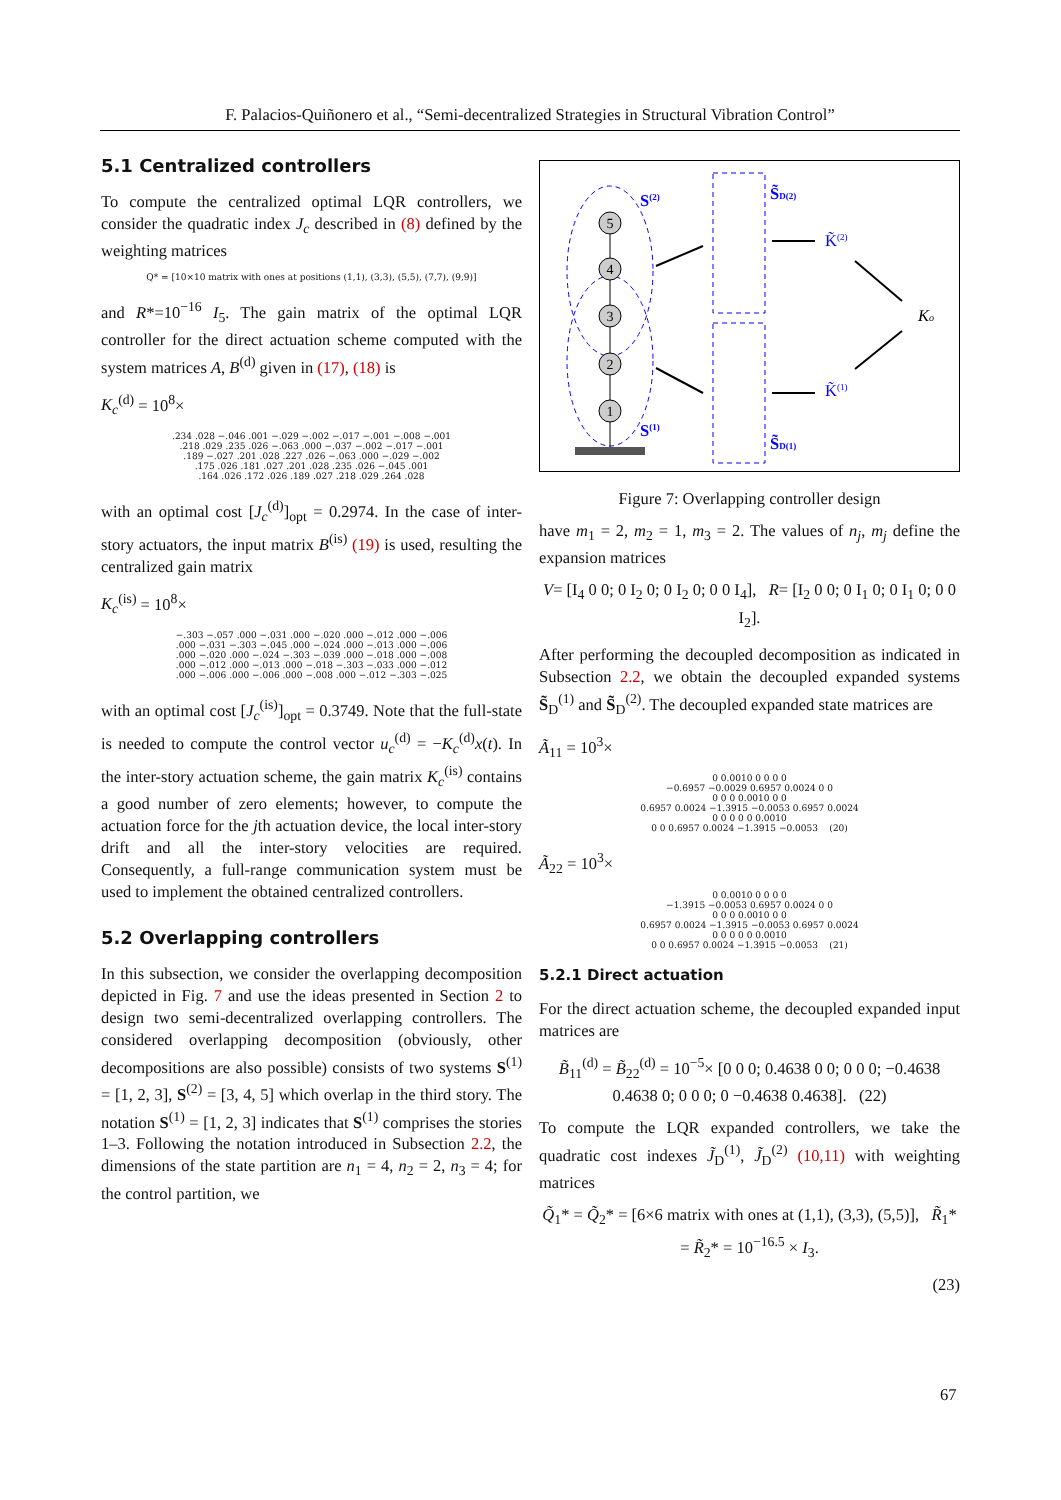F. Palacios-Quiñonero et al., “Semi-decentralized Strategies in Structural Vibration Control”
5.1 Centralized controllers
To compute the centralized optimal LQR controllers, we consider the quadratic index J<sub>c</sub> described in (8) defined by the weighting matrices
Q* = [10×10 matrix with ones at positions (1,1), (3,3), (5,5), (7,7), (9,9)]
and R*=10<sup>−16</sup> I<sub>5</sub>. The gain matrix of the optimal LQR controller for the direct actuation scheme computed with the system matrices A, B<sup>(d)</sup> given in (17), (18) is
K<sub>c</sub><sup>(d)</sup> = 10<sup>8</sup>×
.234 .028 −.046 .001 −.029 −.002 −.017 −.001 −.008 −.001
.218 .029 .235 .026 −.063 .000 −.037 −.002 −.017 −.001
.189 −.027 .201 .028 .227 .026 −.063 .000 −.029 −.002
.175 .026 .181 .027 .201 .028 .235 .026 −.045 .001
.164 .026 .172 .026 .189 .027 .218 .029 .264 .028
with an optimal cost [J<sub>c</sub><sup>(d)</sup>]<sub>opt</sub> = 0.2974. In the case of inter-story actuators, the input matrix B<sup>(is)</sup> (19) is used, resulting the centralized gain matrix
K<sub>c</sub><sup>(is)</sup> = 10<sup>8</sup>×
−.303 −.057 .000 −.031 .000 −.020 .000 −.012 .000 −.006
.000 −.031 −.303 −.045 .000 −.024 .000 −.013 .000 −.006
.000 −.020 .000 −.024 −.303 −.039 .000 −.018 .000 −.008
.000 −.012 .000 −.013 .000 −.018 −.303 −.033 .000 −.012
.000 −.006 .000 −.006 .000 −.008 .000 −.012 −.303 −.025
with an optimal cost [J<sub>c</sub><sup>(is)</sup>]<sub>opt</sub> = 0.3749. Note that the full-state is needed to compute the control vector u<sub>c</sub><sup>(d)</sup> = −K<sub>c</sub><sup>(d)</sup>x(t). In the inter-story actuation scheme, the gain matrix K<sub>c</sub><sup>(is)</sup> contains a good number of zero elements; however, to compute the actuation force for the jth actuation device, the local inter-story drift and all the inter-story velocities are required. Consequently, a full-range communication system must be used to implement the obtained centralized controllers.
5.2 Overlapping controllers
In this subsection, we consider the overlapping decomposition depicted in Fig. 7 and use the ideas presented in Section 2 to design two semi-decentralized overlapping controllers. The considered overlapping decomposition (obviously, other decompositions are also possible) consists of two systems S<sup>(1)</sup> = [1, 2, 3], S<sup>(2)</sup> = [3, 4, 5] which overlap in the third story. The notation S<sup>(1)</sup> = [1, 2, 3] indicates that S<sup>(1)</sup> comprises the stories 1–3. Following the notation introduced in Subsection 2.2, the dimensions of the state partition are n<sub>1</sub> = 4, n<sub>2</sub> = 2, n<sub>3</sub> = 4; for the control partition, we
5
4
3
2
1
S(2)
S(1)
S̃D(2)
S̃D(1)
K̃(2)
K̃(1)
Ko
Figure 7: Overlapping controller design
have m<sub>1</sub> = 2, m<sub>2</sub> = 1, m<sub>3</sub> = 2. The values of n<sub>j</sub>, m<sub>j</sub> define the expansion matrices
V= [I<sub>4</sub> 0 0; 0 I<sub>2</sub> 0; 0 I<sub>2</sub> 0; 0 0 I<sub>4</sub>], R= [I<sub>2</sub> 0 0; 0 I<sub>1</sub> 0; 0 I<sub>1</sub> 0; 0 0 I<sub>2</sub>].
After performing the decoupled decomposition as indicated in Subsection 2.2, we obtain the decoupled expanded systems S̃<sub>D</sub><sup>(1)</sup> and S̃<sub>D</sub><sup>(2)</sup>. The decoupled expanded state matrices are
Ã<sub>11</sub> = 10<sup>3</sup>×
0 0.0010 0 0 0 0
−0.6957 −0.0029 0.6957 0.0024 0 0
0 0 0 0.0010 0 0
0.6957 0.0024 −1.3915 −0.0053 0.6957 0.0024
0 0 0 0 0 0.0010
0 0 0.6957 0.0024 −1.3915 −0.0053 (20)
Ã<sub>22</sub> = 10<sup>3</sup>×
0 0.0010 0 0 0 0
−1.3915 −0.0053 0.6957 0.0024 0 0
0 0 0 0.0010 0 0
0.6957 0.0024 −1.3915 −0.0053 0.6957 0.0024
0 0 0 0 0 0.0010
0 0 0.6957 0.0024 −1.3915 −0.0053 (21)
5.2.1 Direct actuation
For the direct actuation scheme, the decoupled expanded input matrices are
B̃<sub>11</sub><sup>(d)</sup> = B̃<sub>22</sub><sup>(d)</sup> = 10<sup>−5</sup>× [0 0 0; 0.4638 0 0; 0 0 0; −0.4638 0.4638 0; 0 0 0; 0 −0.4638 0.4638]. (22)
To compute the LQR expanded controllers, we take the quadratic cost indexes J̃<sub>D</sub><sup>(1)</sup>, J̃<sub>D</sub><sup>(2)</sup> (10,11) with weighting matrices
Q̃<sub>1</sub>* = Q̃<sub>2</sub>* = [6×6 matrix with ones at (1,1), (3,3), (5,5)], R̃<sub>1</sub>* = R̃<sub>2</sub>* = 10<sup>−16.5</sup> × I<sub>3</sub>.
(23)
67